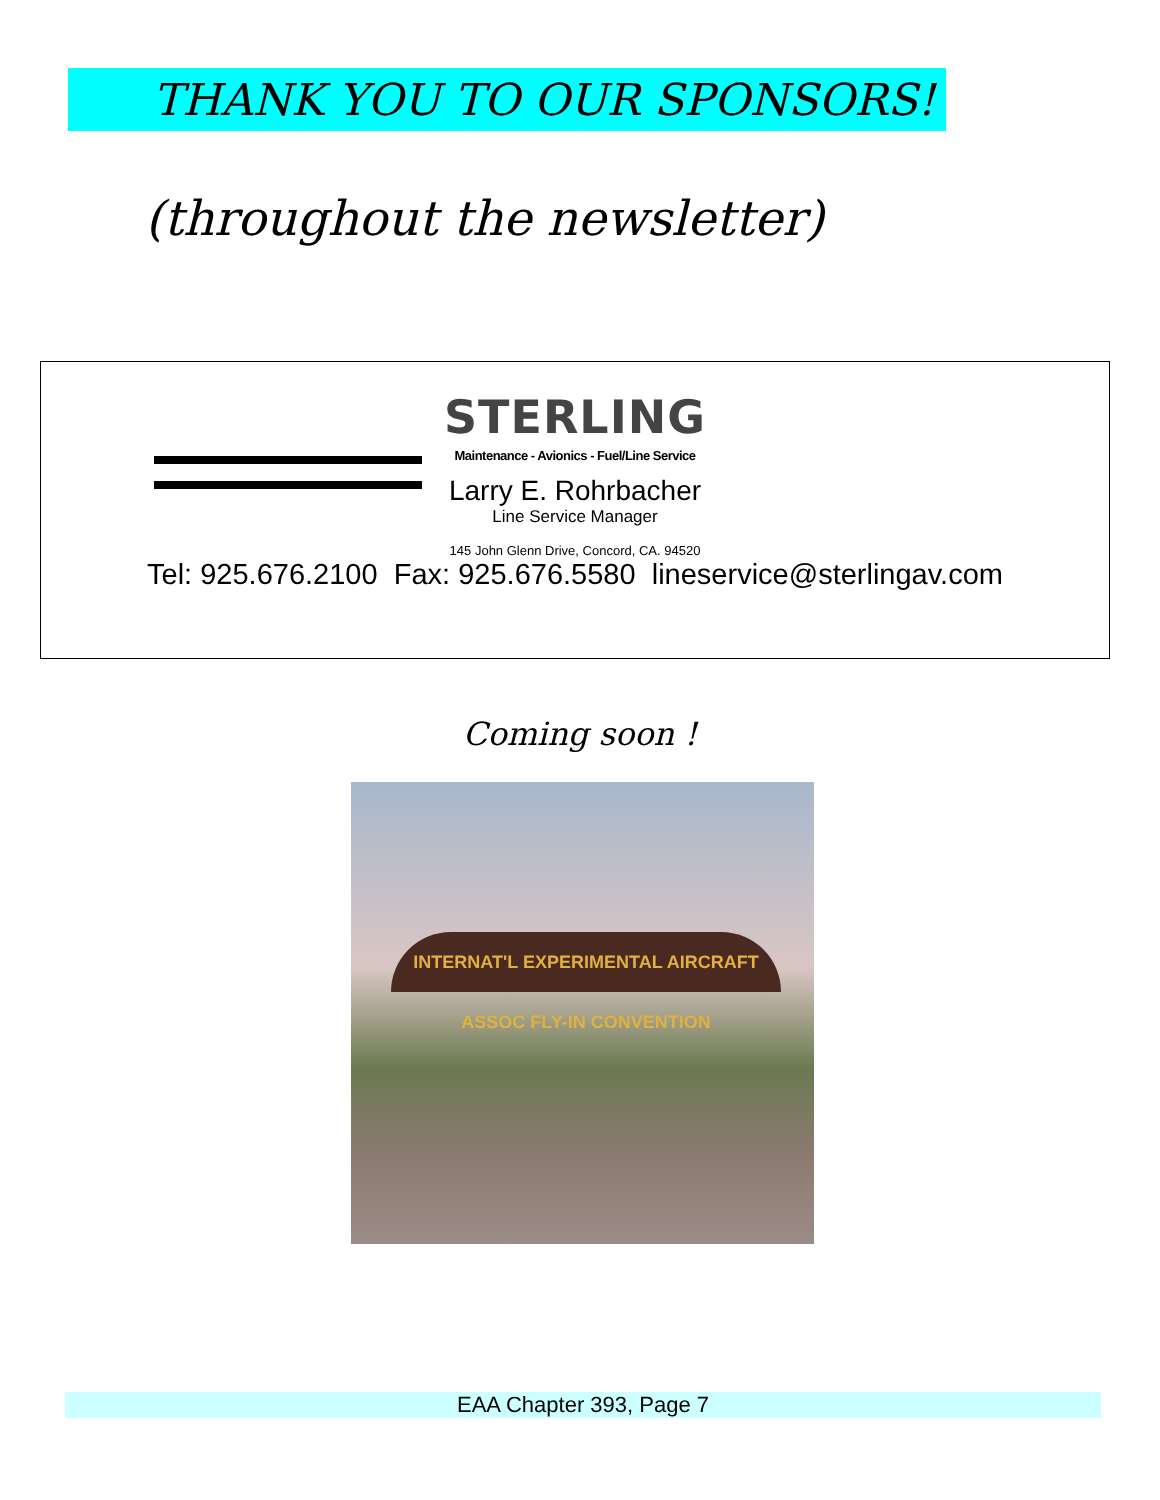THANK YOU TO OUR SPONSORS!
(throughout the newsletter)
STERLING
Maintenance - Avionics - Fuel/Line Service
Larry E. Rohrbacher
Line Service Manager
145 John Glenn Drive, Concord, CA. 94520
Tel: 925.676.2100 Fax: 925.676.5580 lineservice@sterlingav.com
Coming soon !
INTERNAT'L EXPERIMENTAL AIRCRAFT ASSOC FLY-IN CONVENTION
EAA Chapter 393, Page 7